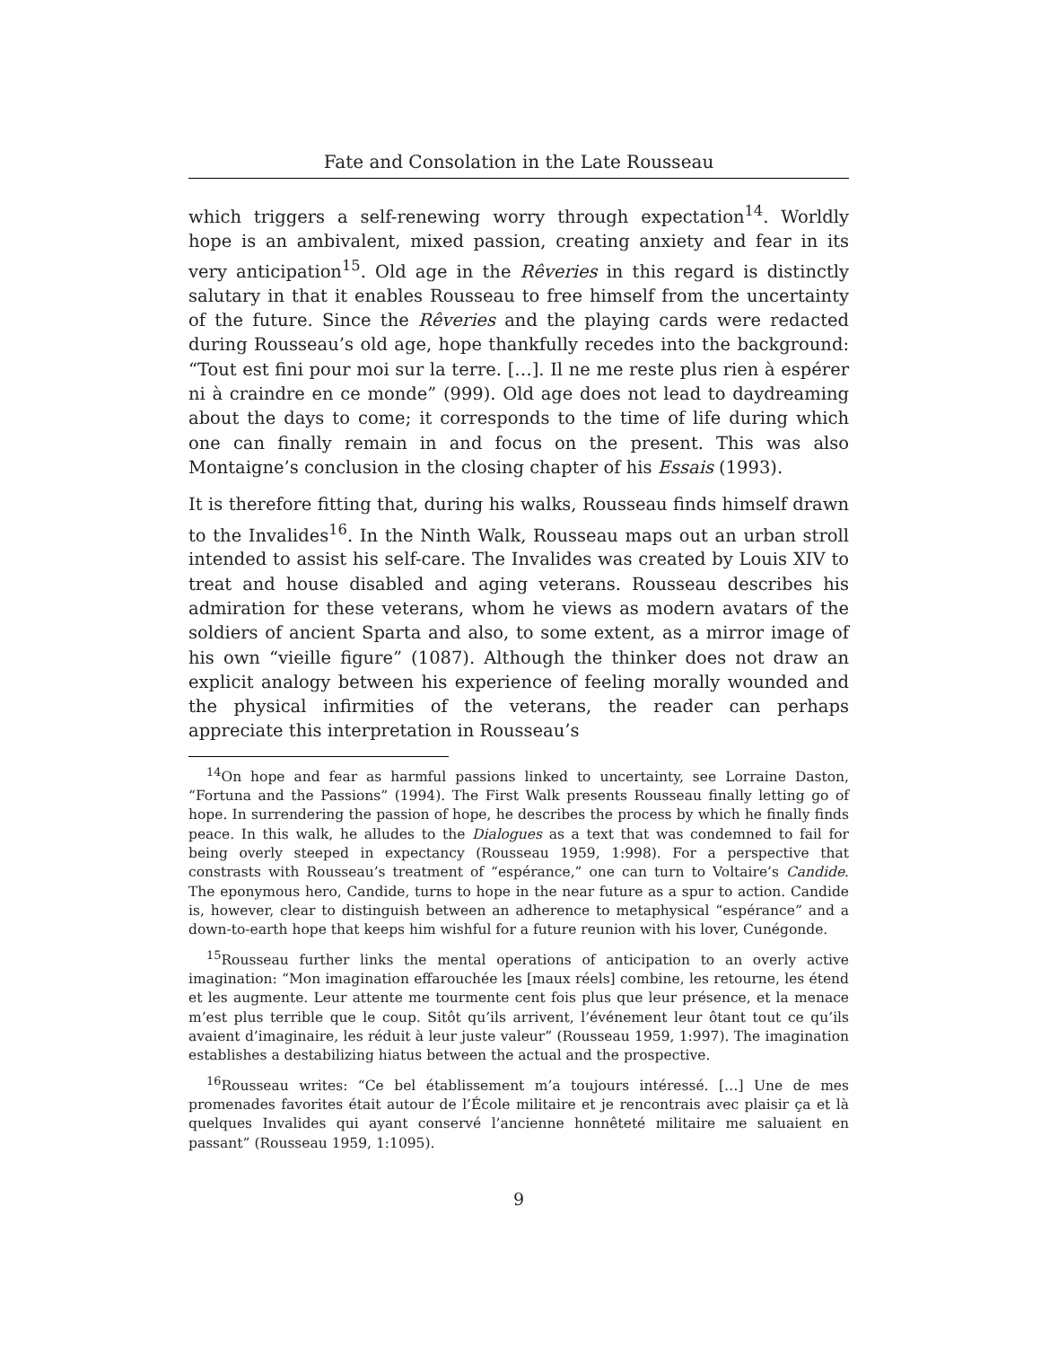Fate and Consolation in the Late Rousseau
which triggers a self-renewing worry through expectation<sup>14</sup>. Worldly hope is an ambivalent, mixed passion, creating anxiety and fear in its very anticipation<sup>15</sup>. Old age in the Rêveries in this regard is distinctly salutary in that it enables Rousseau to free himself from the uncertainty of the future. Since the Rêveries and the playing cards were redacted during Rousseau’s old age, hope thankfully recedes into the background: “Tout est fini pour moi sur la terre. […]. Il ne me reste plus rien à espérer ni à craindre en ce monde” (999). Old age does not lead to daydreaming about the days to come; it corresponds to the time of life during which one can finally remain in and focus on the present. This was also Montaigne’s conclusion in the closing chapter of his Essais (1993).
It is therefore fitting that, during his walks, Rousseau finds himself drawn to the Invalides<sup>16</sup>. In the Ninth Walk, Rousseau maps out an urban stroll intended to assist his self-care. The Invalides was created by Louis XIV to treat and house disabled and aging veterans. Rousseau describes his admiration for these veterans, whom he views as modern avatars of the soldiers of ancient Sparta and also, to some extent, as a mirror image of his own “vieille figure” (1087). Although the thinker does not draw an explicit analogy between his experience of feeling morally wounded and the physical infirmities of the veterans, the reader can perhaps appreciate this interpretation in Rousseau’s
<sup>14</sup> On hope and fear as harmful passions linked to uncertainty, see Lorraine Daston, “Fortuna and the Passions” (1994). The First Walk presents Rousseau finally letting go of hope. In surrendering the passion of hope, he describes the process by which he finally finds peace. In this walk, he alludes to the Dialogues as a text that was condemned to fail for being overly steeped in expectancy (Rousseau 1959, 1:998). For a perspective that constrasts with Rousseau’s treatment of “espérance,” one can turn to Voltaire’s Candide. The eponymous hero, Candide, turns to hope in the near future as a spur to action. Candide is, however, clear to distinguish between an adherence to metaphysical “espérance” and a down-to-earth hope that keeps him wishful for a future reunion with his lover, Cunégonde.
<sup>15</sup> Rousseau further links the mental operations of anticipation to an overly active imagination: “Mon imagination effarouchée les [maux réels] combine, les retourne, les étend et les augmente. Leur attente me tourmente cent fois plus que leur présence, et la menace m’est plus terrible que le coup. Sitôt qu’ils arrivent, l’événement leur ôtant tout ce qu’ils avaient d’imaginaire, les réduit à leur juste valeur” (Rousseau 1959, 1:997). The imagination establishes a destabilizing hiatus between the actual and the prospective.
<sup>16</sup> Rousseau writes: “Ce bel établissement m’a toujours intéressé. […] Une de mes promenades favorites était autour de l’École militaire et je rencontrais avec plaisir ça et là quelques Invalides qui ayant conservé l’ancienne honnêteté militaire me saluaient en passant” (Rousseau 1959, 1:1095).
9